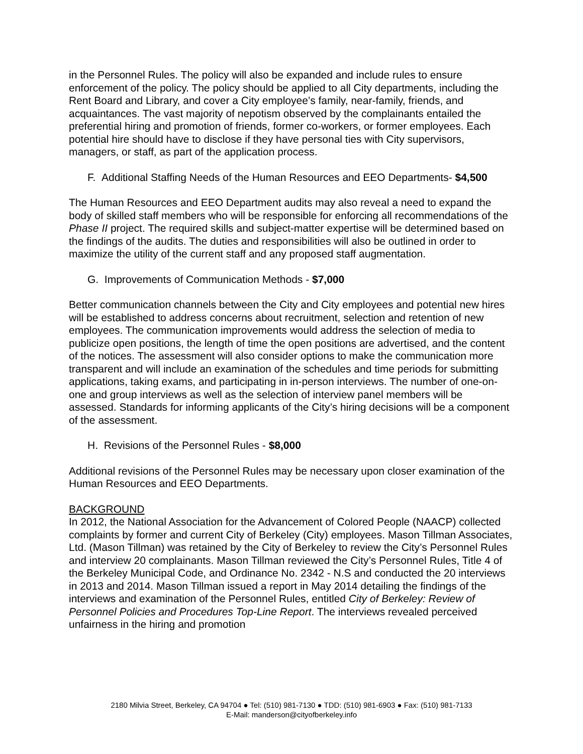in the Personnel Rules. The policy will also be expanded and include rules to ensure enforcement of the policy. The policy should be applied to all City departments, including the Rent Board and Library, and cover a City employee’s family, near-family, friends, and acquaintances. The vast majority of nepotism observed by the complainants entailed the preferential hiring and promotion of friends, former co-workers, or former employees. Each potential hire should have to disclose if they have personal ties with City supervisors, managers, or staff, as part of the application process.
F. Additional Staffing Needs of the Human Resources and EEO Departments- $4,500
The Human Resources and EEO Department audits may also reveal a need to expand the body of skilled staff members who will be responsible for enforcing all recommendations of the Phase II project. The required skills and subject-matter expertise will be determined based on the findings of the audits. The duties and responsibilities will also be outlined in order to maximize the utility of the current staff and any proposed staff augmentation.
G. Improvements of Communication Methods - $7,000
Better communication channels between the City and City employees and potential new hires will be established to address concerns about recruitment, selection and retention of new employees. The communication improvements would address the selection of media to publicize open positions, the length of time the open positions are advertised, and the content of the notices. The assessment will also consider options to make the communication more transparent and will include an examination of the schedules and time periods for submitting applications, taking exams, and participating in in-person interviews. The number of one-on-one and group interviews as well as the selection of interview panel members will be assessed. Standards for informing applicants of the City’s hiring decisions will be a component of the assessment.
H. Revisions of the Personnel Rules - $8,000
Additional revisions of the Personnel Rules may be necessary upon closer examination of the Human Resources and EEO Departments.
BACKGROUND
In 2012, the National Association for the Advancement of Colored People (NAACP) collected complaints by former and current City of Berkeley (City) employees. Mason Tillman Associates, Ltd. (Mason Tillman) was retained by the City of Berkeley to review the City’s Personnel Rules and interview 20 complainants. Mason Tillman reviewed the City’s Personnel Rules, Title 4 of the Berkeley Municipal Code, and Ordinance No. 2342 - N.S and conducted the 20 interviews in 2013 and 2014. Mason Tillman issued a report in May 2014 detailing the findings of the interviews and examination of the Personnel Rules, entitled City of Berkeley: Review of Personnel Policies and Procedures Top-Line Report. The interviews revealed perceived unfairness in the hiring and promotion
2180 Milvia Street, Berkeley, CA 94704 ● Tel: (510) 981-7130 ● TDD: (510) 981-6903 ● Fax: (510) 981-7133
E-Mail: manderson@cityofberkeley.info